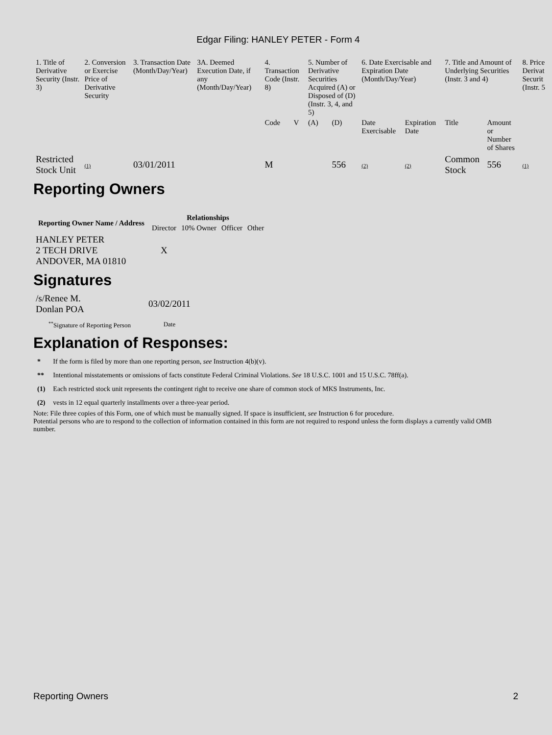Edgar Filing: HANLEY PETER - Form 4
| 1. Title of Derivative Security (Instr. 3) | 2. Conversion or Exercise Price of Derivative Security | 3. Transaction Date (Month/Day/Year) | 3A. Deemed Execution Date, if any (Month/Day/Year) | 4. Transaction Code (Instr. 8) | | 5. Number of Derivative Securities Acquired (A) or Disposed of (D) (Instr. 3, 4, and 5) | | 6. Date Exercisable and Expiration Date (Month/Day/Year) | | 7. Title and Amount of Underlying Securities (Instr. 3 and 4) | | 8. Price Derivat Securit (Instr. 5 |
| | | | | Code | V | (A) | (D) | Date Exercisable | Expiration Date | Title | Amount or Number of Shares | |
| Restricted Stock Unit | (1) | 03/01/2011 | | M | | | 556 | (2) | (2) | Common Stock | 556 | (1) |
Reporting Owners
| Reporting Owner Name / Address | Relationships | | | |
| --- | --- | --- | --- | --- |
| | Director | 10% Owner | Officer | Other |
| HANLEY PETER 2 TECH DRIVE ANDOVER, MA 01810 | X | | | |
Signatures
| /s/Renee M. Donlan POA | 03/02/2011 |
| <sup>**</sup> Signature of Reporting Person | Date |
Explanation of Responses:
| * | If the form is filed by more than one reporting person, see Instruction 4(b)(v). |
| ** | Intentional misstatements or omissions of facts constitute Federal Criminal Violations. See 18 U.S.C. 1001 and 15 U.S.C. 78ff(a). |
| (1) | Each restricted stock unit represents the contingent right to receive one share of common stock of MKS Instruments, Inc. |
| (2) | vests in 12 equal quarterly installments over a three-year period. |
Note: File three copies of this Form, one of which must be manually signed. If space is insufficient, see Instruction 6 for procedure.
Potential persons who are to respond to the collection of information contained in this form are not required to respond unless the form displays a currently valid OMB number.
Reporting Owners 2